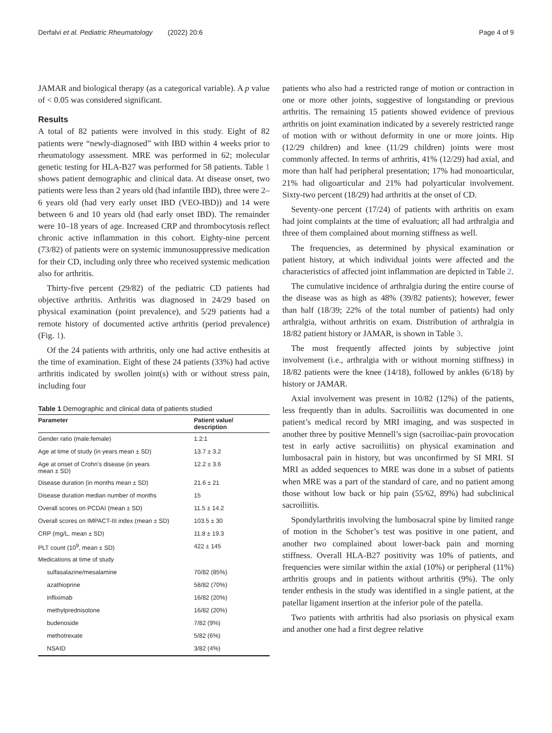Derfalvi et al. Pediatric Rheumatology (2022) 20:6 Page 4 of 9
JAMAR and biological therapy (as a categorical variable). A p value of < 0.05 was considered significant.
Results
A total of 82 patients were involved in this study. Eight of 82 patients were “newly-diagnosed” with IBD within 4 weeks prior to rheumatology assessment. MRE was performed in 62; molecular genetic testing for HLA-B27 was performed for 58 patients. Table 1 shows patient demographic and clinical data. At disease onset, two patients were less than 2 years old (had infantile IBD), three were 2–6 years old (had very early onset IBD (VEO-IBD)) and 14 were between 6 and 10 years old (had early onset IBD). The remainder were 10–18 years of age. Increased CRP and thrombocytosis reflect chronic active inflammation in this cohort. Eighty-nine percent (73/82) of patients were on systemic immunosuppressive medication for their CD, including only three who received systemic medication also for arthritis.
Thirty-five percent (29/82) of the pediatric CD patients had objective arthritis. Arthritis was diagnosed in 24/29 based on physical examination (point prevalence), and 5/29 patients had a remote history of documented active arthritis (period prevalence) (Fig. 1).
Of the 24 patients with arthritis, only one had active enthesitis at the time of examination. Eight of these 24 patients (33%) had active arthritis indicated by swollen joint(s) with or without stress pain, including four
Table 1 Demographic and clinical data of patients studied
| Parameter | Patient value/ description |
| --- | --- |
| Gender ratio (male:female) | 1.2:1 |
| Age at time of study (in years mean ± SD) | 13.7 ± 3.2 |
| Age at onset of Crohn’s disease (in years mean ± SD) | 12.2 ± 3.6 |
| Disease duration (in months mean ± SD) | 21.6 ± 21 |
| Disease duration median number of months | 15 |
| Overall scores on PCDAI (mean ± SD) | 11.5 ± 14.2 |
| Overall scores on IMPACT-III index (mean ± SD) | 103.5 ± 30 |
| CRP (mg/L, mean ± SD) | 11.8 ± 19.3 |
| PLT count (10<sup>9</sup>, mean ± SD) | 422 ± 145 |
| Medications at time of study | |
| sulfasalazine/mesalamine | 70/82 (85%) |
| azathioprine | 58/82 (70%) |
| infliximab | 16/82 (20%) |
| methylprednisolone | 16/82 (20%) |
| budenoside | 7/82 (9%) |
| methotrexate | 5/82 (6%) |
| NSAID | 3/82 (4%) |
patients who also had a restricted range of motion or contraction in one or more other joints, suggestive of longstanding or previous arthritis. The remaining 15 patients showed evidence of previous arthritis on joint examination indicated by a severely restricted range of motion with or without deformity in one or more joints. Hip (12/29 children) and knee (11/29 children) joints were most commonly affected. In terms of arthritis, 41% (12/29) had axial, and more than half had peripheral presentation; 17% had monoarticular, 21% had oligoarticular and 21% had polyarticular involvement. Sixty-two percent (18/29) had arthritis at the onset of CD.
Seventy-one percent (17/24) of patients with arthritis on exam had joint complaints at the time of evaluation; all had arthralgia and three of them complained about morning stiffness as well.
The frequencies, as determined by physical examination or patient history, at which individual joints were affected and the characteristics of affected joint inflammation are depicted in Table 2.
The cumulative incidence of arthralgia during the entire course of the disease was as high as 48% (39/82 patients); however, fewer than half (18/39; 22% of the total number of patients) had only arthralgia, without arthritis on exam. Distribution of arthralgia in 18/82 patient history or JAMAR, is shown in Table 3.
The most frequently affected joints by subjective joint involvement (i.e., arthralgia with or without morning stiffness) in 18/82 patients were the knee (14/18), followed by ankles (6/18) by history or JAMAR.
Axial involvement was present in 10/82 (12%) of the patients, less frequently than in adults. Sacroiliitis was documented in one patient’s medical record by MRI imaging, and was suspected in another three by positive Mennell’s sign (sacroiliac-pain provocation test in early active sacroiliitis) on physical examination and lumbosacral pain in history, but was unconfirmed by SI MRI. SI MRI as added sequences to MRE was done in a subset of patients when MRE was a part of the standard of care, and no patient among those without low back or hip pain (55/62, 89%) had subclinical sacroiliitis.
Spondylarthritis involving the lumbosacral spine by limited range of motion in the Schober’s test was positive in one patient, and another two complained about lower-back pain and morning stiffness. Overall HLA-B27 positivity was 10% of patients, and frequencies were similar within the axial (10%) or peripheral (11%) arthritis groups and in patients without arthritis (9%). The only tender enthesis in the study was identified in a single patient, at the patellar ligament insertion at the inferior pole of the patella.
Two patients with arthritis had also psoriasis on physical exam and another one had a first degree relative